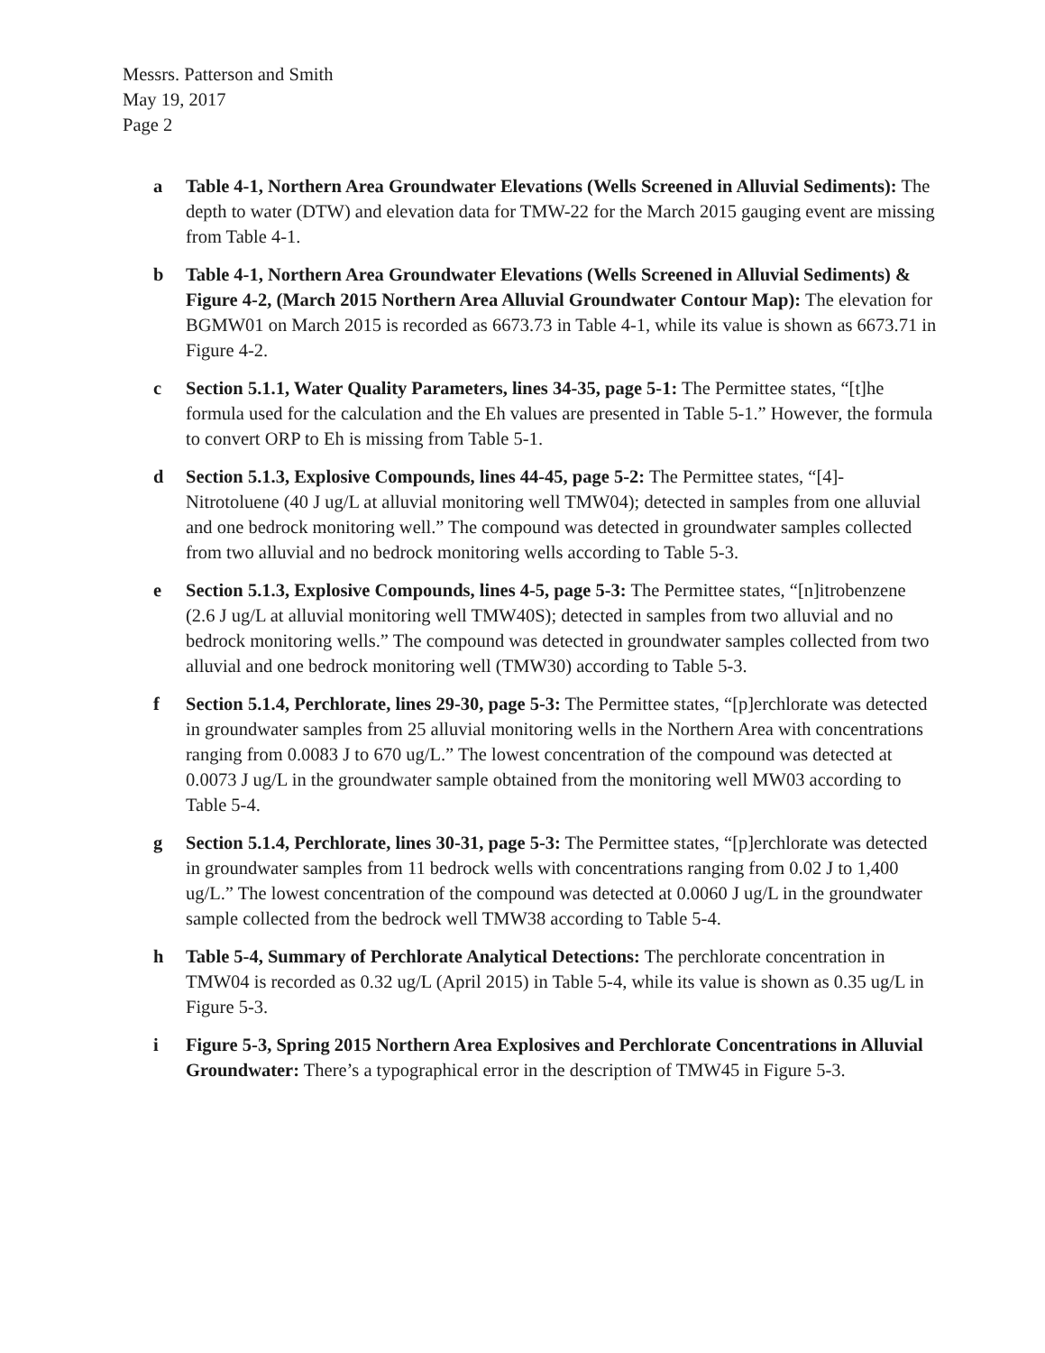Messrs. Patterson and Smith
May 19, 2017
Page 2
a Table 4-1, Northern Area Groundwater Elevations (Wells Screened in Alluvial Sediments): The depth to water (DTW) and elevation data for TMW-22 for the March 2015 gauging event are missing from Table 4-1.
b Table 4-1, Northern Area Groundwater Elevations (Wells Screened in Alluvial Sediments) & Figure 4-2, (March 2015 Northern Area Alluvial Groundwater Contour Map): The elevation for BGMW01 on March 2015 is recorded as 6673.73 in Table 4-1, while its value is shown as 6673.71 in Figure 4-2.
c Section 5.1.1, Water Quality Parameters, lines 34-35, page 5-1: The Permittee states, “[t]he formula used for the calculation and the Eh values are presented in Table 5-1.” However, the formula to convert ORP to Eh is missing from Table 5-1.
d Section 5.1.3, Explosive Compounds, lines 44-45, page 5-2: The Permittee states, “[4]-Nitrotoluene (40 J ug/L at alluvial monitoring well TMW04); detected in samples from one alluvial and one bedrock monitoring well.” The compound was detected in groundwater samples collected from two alluvial and no bedrock monitoring wells according to Table 5-3.
e Section 5.1.3, Explosive Compounds, lines 4-5, page 5-3: The Permittee states, “[n]itrobenzene (2.6 J ug/L at alluvial monitoring well TMW40S); detected in samples from two alluvial and no bedrock monitoring wells.” The compound was detected in groundwater samples collected from two alluvial and one bedrock monitoring well (TMW30) according to Table 5-3.
f Section 5.1.4, Perchlorate, lines 29-30, page 5-3: The Permittee states, “[p]erchlorate was detected in groundwater samples from 25 alluvial monitoring wells in the Northern Area with concentrations ranging from 0.0083 J to 670 ug/L.” The lowest concentration of the compound was detected at 0.0073 J ug/L in the groundwater sample obtained from the monitoring well MW03 according to Table 5-4.
g Section 5.1.4, Perchlorate, lines 30-31, page 5-3: The Permittee states, “[p]erchlorate was detected in groundwater samples from 11 bedrock wells with concentrations ranging from 0.02 J to 1,400 ug/L.” The lowest concentration of the compound was detected at 0.0060 J ug/L in the groundwater sample collected from the bedrock well TMW38 according to Table 5-4.
h Table 5-4, Summary of Perchlorate Analytical Detections: The perchlorate concentration in TMW04 is recorded as 0.32 ug/L (April 2015) in Table 5-4, while its value is shown as 0.35 ug/L in Figure 5-3.
i Figure 5-3, Spring 2015 Northern Area Explosives and Perchlorate Concentrations in Alluvial Groundwater: There’s a typographical error in the description of TMW45 in Figure 5-3.